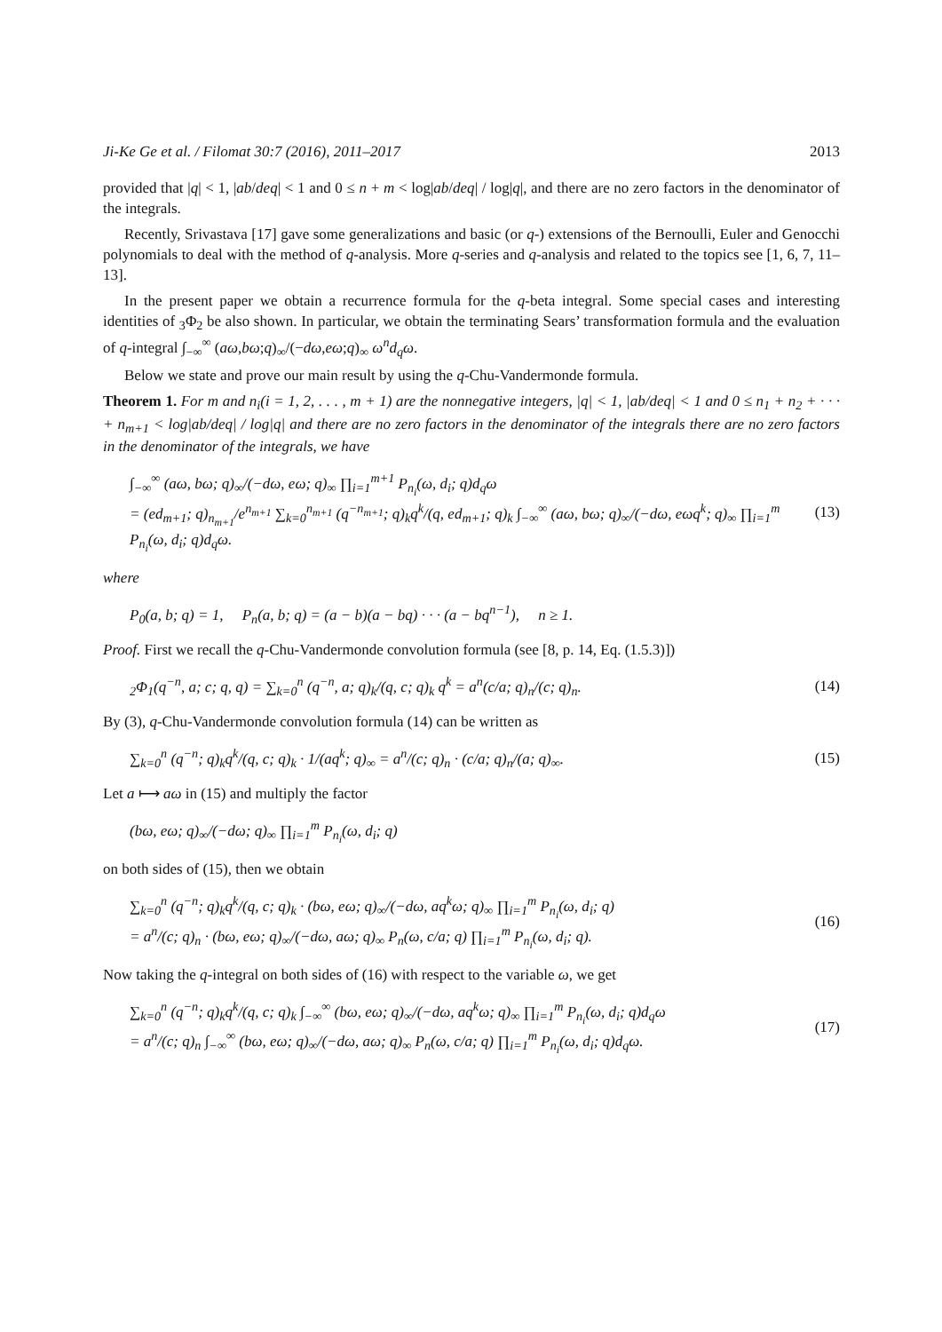Ji-Ke Ge et al. / Filomat 30:7 (2016), 2011–2017 2013
provided that |q| < 1, |ab/deq| < 1 and 0 ≤ n + m < log|ab/deq| / log|q|, and there are no zero factors in the denominator of the integrals.
Recently, Srivastava [17] gave some generalizations and basic (or q-) extensions of the Bernoulli, Euler and Genocchi polynomials to deal with the method of q-analysis. More q-series and q-analysis and related to the topics see [1, 6, 7, 11–13].
In the present paper we obtain a recurrence formula for the q-beta integral. Some special cases and interesting identities of <sub>3</sub>Φ<sub>2</sub> be also shown. In particular, we obtain the terminating Sears’ transformation formula and the evaluation of q-integral ∫<sub>−∞</sub><sup>∞</sup> (aω,bω;q)<sub>∞</sub>/(−dω,eω;q)<sub>∞</sub> ω<sup>n</sup>d<sub>q</sub>ω.
Below we state and prove our main result by using the q-Chu-Vandermonde formula.
Theorem 1. For m and n<sub>i</sub>(i = 1, 2, . . . , m + 1) are the nonnegative integers, |q| < 1, |ab/deq| < 1 and 0 ≤ n<sub>1</sub> + n<sub>2</sub> + · · · + n<sub>m+1</sub> < log|ab/deq| / log|q| and there are no zero factors in the denominator of the integrals there are no zero factors in the denominator of the integrals, we have
∫<sub>−∞</sub><sup>∞</sup> (aω, bω; q)<sub>∞</sub>/(−dω, eω; q)<sub>∞</sub> ∏<sub>i=1</sub><sup>m+1</sup> P<sub>n<sub>i</sub></sub>(ω, d<sub>i</sub>; q)d<sub>q</sub>ω
= (ed<sub>m+1</sub>; q)<sub>n<sub>m+1</sub></sub>/e<sup>n<sub>m+1</sub></sup> ∑<sub>k=0</sub><sup>n<sub>m+1</sub></sup> (q<sup>−n<sub>m+1</sub></sup>; q)<sub>k</sub>q<sup>k</sup>/(q, ed<sub>m+1</sub>; q)<sub>k</sub> ∫<sub>−∞</sub><sup>∞</sup> (aω, bω; q)<sub>∞</sub>/(−dω, eωq<sup>k</sup>; q)<sub>∞</sub> ∏<sub>i=1</sub><sup>m</sup> P<sub>n<sub>i</sub></sub>(ω, d<sub>i</sub>; q)d<sub>q</sub>ω.
(13)
where
P<sub>0</sub>(a, b; q) = 1, P<sub>n</sub>(a, b; q) = (a − b)(a − bq) · · · (a − bq<sup>n−1</sup>), n ≥ 1.
Proof. First we recall the q-Chu-Vandermonde convolution formula (see [8, p. 14, Eq. (1.5.3)])
<sub>2</sub>Φ<sub>1</sub>(q<sup>−n</sup>, a; c; q, q) = ∑<sub>k=0</sub><sup>n</sup> (q<sup>−n</sup>, a; q)<sub>k</sub>/(q, c; q)<sub>k</sub> q<sup>k</sup> = a<sup>n</sup>(c/a; q)<sub>n</sub>/(c; q)<sub>n</sub>.
(14)
By (3), q-Chu-Vandermonde convolution formula (14) can be written as
∑<sub>k=0</sub><sup>n</sup> (q<sup>−n</sup>; q)<sub>k</sub>q<sup>k</sup>/(q, c; q)<sub>k</sub> · 1/(aq<sup>k</sup>; q)<sub>∞</sub> = a<sup>n</sup>/(c; q)<sub>n</sub> · (c/a; q)<sub>n</sub>/(a; q)<sub>∞</sub>.
(15)
Let a ⟼ aω in (15) and multiply the factor
(bω, eω; q)<sub>∞</sub>/(−dω; q)<sub>∞</sub> ∏<sub>i=1</sub><sup>m</sup> P<sub>n<sub>i</sub></sub>(ω, d<sub>i</sub>; q)
on both sides of (15), then we obtain
∑<sub>k=0</sub><sup>n</sup> (q<sup>−n</sup>; q)<sub>k</sub>q<sup>k</sup>/(q, c; q)<sub>k</sub> · (bω, eω; q)<sub>∞</sub>/(−dω, aq<sup>k</sup>ω; q)<sub>∞</sub> ∏<sub>i=1</sub><sup>m</sup> P<sub>n<sub>i</sub></sub>(ω, d<sub>i</sub>; q)
= a<sup>n</sup>/(c; q)<sub>n</sub> · (bω, eω; q)<sub>∞</sub>/(−dω, aω; q)<sub>∞</sub> P<sub>n</sub>(ω, c/a; q) ∏<sub>i=1</sub><sup>m</sup> P<sub>n<sub>i</sub></sub>(ω, d<sub>i</sub>; q).
(16)
Now taking the q-integral on both sides of (16) with respect to the variable ω, we get
∑<sub>k=0</sub><sup>n</sup> (q<sup>−n</sup>; q)<sub>k</sub>q<sup>k</sup>/(q, c; q)<sub>k</sub> ∫<sub>−∞</sub><sup>∞</sup> (bω, eω; q)<sub>∞</sub>/(−dω, aq<sup>k</sup>ω; q)<sub>∞</sub> ∏<sub>i=1</sub><sup>m</sup> P<sub>n<sub>i</sub></sub>(ω, d<sub>i</sub>; q)d<sub>q</sub>ω
= a<sup>n</sup>/(c; q)<sub>n</sub> ∫<sub>−∞</sub><sup>∞</sup> (bω, eω; q)<sub>∞</sub>/(−dω, aω; q)<sub>∞</sub> P<sub>n</sub>(ω, c/a; q) ∏<sub>i=1</sub><sup>m</sup> P<sub>n<sub>i</sub></sub>(ω, d<sub>i</sub>; q)d<sub>q</sub>ω.
(17)